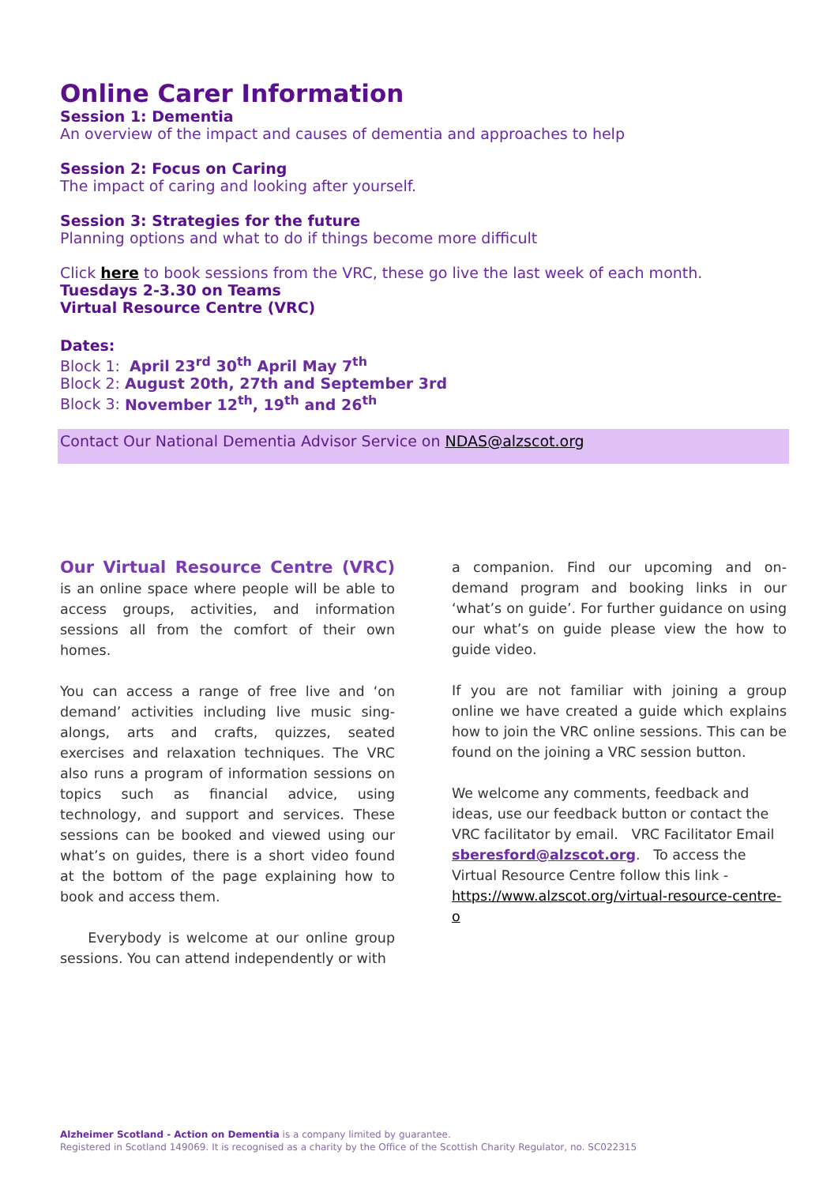Online Carer Information
Session 1: Dementia
An overview of the impact and causes of dementia and approaches to help
Session 2: Focus on Caring
The impact of caring and looking after yourself.
Session 3: Strategies for the future
Planning options and what to do if things become more difficult
Click here to book sessions from the VRC, these go live the last week of each month.
Tuesdays 2-3.30 on Teams
Virtual Resource Centre (VRC)
Dates:
Block 1: April 23<sup>rd</sup> 30<sup>th</sup> April May 7<sup>th</sup>
Block 2: August 20th, 27th and September 3rd
Block 3: November 12<sup>th</sup>, 19<sup>th</sup> and 26<sup>th</sup>
Contact Our National Dementia Advisor Service on NDAS@alzscot.org
Our Virtual Resource Centre (VRC) is an online space where people will be able to access groups, activities, and information sessions all from the comfort of their own homes.
You can access a range of free live and ‘on demand’ activities including live music sing-alongs, arts and crafts, quizzes, seated exercises and relaxation techniques. The VRC also runs a program of information sessions on topics such as financial advice, using technology, and support and services. These sessions can be booked and viewed using our what’s on guides, there is a short video found at the bottom of the page explaining how to book and access them.
Everybody is welcome at our online group sessions. You can attend independently or with
a companion. Find our upcoming and on-demand program and booking links in our ‘what’s on guide’. For further guidance on using our what’s on guide please view the how to guide video.
If you are not familiar with joining a group online we have created a guide which explains how to join the VRC online sessions. This can be found on the joining a VRC session button.
We welcome any comments, feedback and ideas, use our feedback button or contact the VRC facilitator by email. VRC Facilitator Email sberesford@alzscot.org. To access the Virtual Resource Centre follow this link - https://www.alzscot.org/virtual-resource-centre-o
Alzheimer Scotland - Action on Dementia is a company limited by guarantee.
Registered in Scotland 149069. It is recognised as a charity by the Office of the Scottish Charity Regulator, no. SC022315